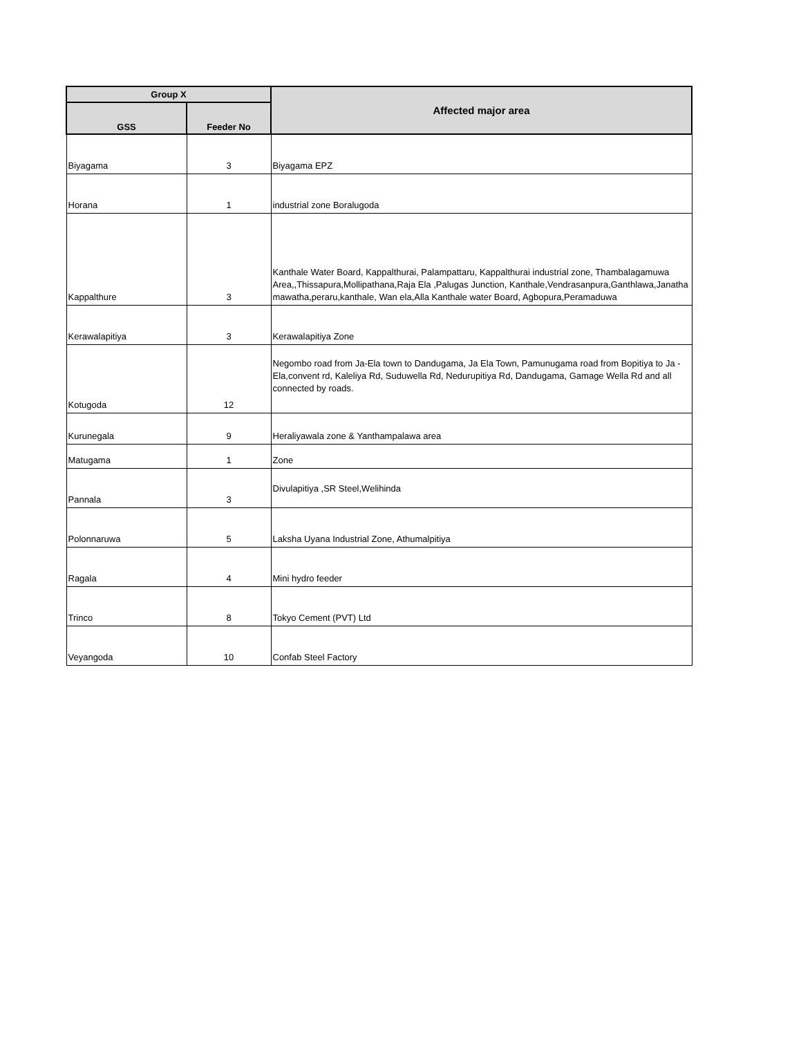| Group X | | Affected major area |
| --- | --- | --- |
| GSS | Feeder No | |
| Biyagama | 3 | Biyagama EPZ |
| Horana | 1 | industrial zone Boralugoda |
| Kappalthure | 3 | Kanthale Water Board, Kappalthurai, Palampattaru, Kappalthurai industrial zone, Thambalagamuwa Area,,Thissapura,Mollipathana,Raja Ela ,Palugas Junction, Kanthale,Vendrasanpura,Ganthlawa,Janatha mawatha,peraru,kanthale, Wan ela,Alla Kanthale water Board, Agbopura,Peramaduwa |
| Kerawalapitiya | 3 | Kerawalapitiya Zone |
| Kotugoda | 12 | Negombo road from Ja-Ela town to Dandugama, Ja Ela Town, Pamunugama road from Bopitiya to Ja - Ela,convent rd, Kaleliya Rd, Suduwella Rd, Nedurupitiya Rd, Dandugama, Gamage Wella Rd and all connected by roads. |
| Kurunegala | 9 | Heraliyawala zone & Yanthampalawa area |
| Matugama | 1 | Zone |
| Pannala | 3 | Divulapitiya ,SR Steel,Welihinda |
| Polonnaruwa | 5 | Laksha Uyana Industrial Zone, Athumalpitiya |
| Ragala | 4 | Mini hydro feeder |
| Trinco | 8 | Tokyo Cement (PVT) Ltd |
| Veyangoda | 10 | Confab Steel Factory |